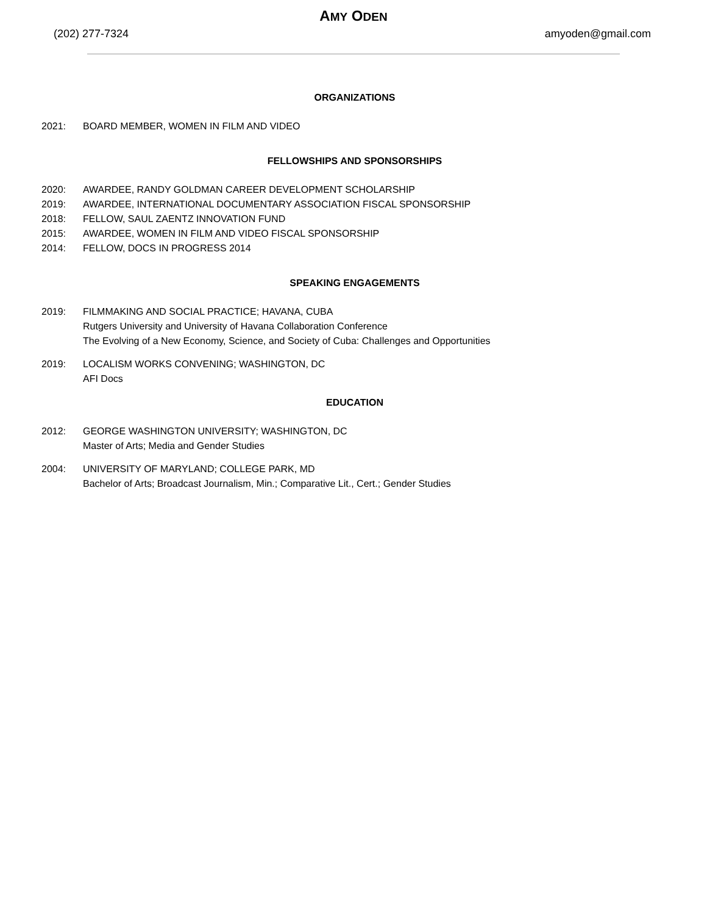AMY ODEN
(202) 277-7324 amyoden@gmail.com
ORGANIZATIONS
2021: BOARD MEMBER, WOMEN IN FILM AND VIDEO
FELLOWSHIPS AND SPONSORSHIPS
2020: AWARDEE, RANDY GOLDMAN CAREER DEVELOPMENT SCHOLARSHIP
2019: AWARDEE, INTERNATIONAL DOCUMENTARY ASSOCIATION FISCAL SPONSORSHIP
2018: FELLOW, SAUL ZAENTZ INNOVATION FUND
2015: AWARDEE, WOMEN IN FILM AND VIDEO FISCAL SPONSORSHIP
2014: FELLOW, DOCS IN PROGRESS 2014
SPEAKING ENGAGEMENTS
2019: FILMMAKING AND SOCIAL PRACTICE; HAVANA, CUBA
Rutgers University and University of Havana Collaboration Conference
The Evolving of a New Economy, Science, and Society of Cuba: Challenges and Opportunities
2019: LOCALISM WORKS CONVENING; WASHINGTON, DC
AFI Docs
EDUCATION
2012: GEORGE WASHINGTON UNIVERSITY; WASHINGTON, DC
Master of Arts; Media and Gender Studies
2004: UNIVERSITY OF MARYLAND; COLLEGE PARK, MD
Bachelor of Arts; Broadcast Journalism, Min.; Comparative Lit., Cert.; Gender Studies